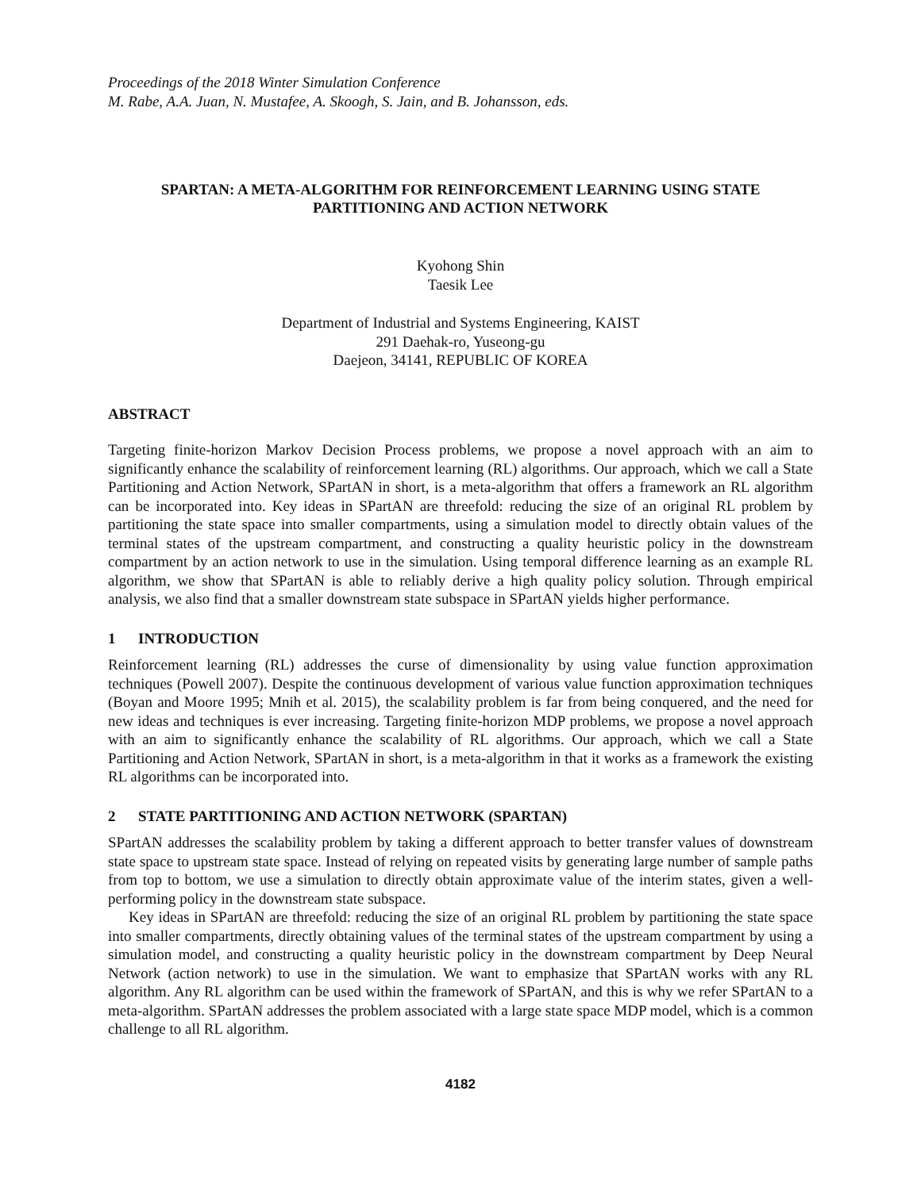Proceedings of the 2018 Winter Simulation Conference
M. Rabe, A.A. Juan, N. Mustafee, A. Skoogh, S. Jain, and B. Johansson, eds.
SPARTAN: A META-ALGORITHM FOR REINFORCEMENT LEARNING USING STATE
PARTITIONING AND ACTION NETWORK
Kyohong Shin
Taesik Lee
Department of Industrial and Systems Engineering, KAIST
291 Daehak-ro, Yuseong-gu
Daejeon, 34141, REPUBLIC OF KOREA
ABSTRACT
Targeting finite-horizon Markov Decision Process problems, we propose a novel approach with an aim to significantly enhance the scalability of reinforcement learning (RL) algorithms. Our approach, which we call a State Partitioning and Action Network, SPartAN in short, is a meta-algorithm that offers a frame­work an RL algorithm can be incorporated into. Key ideas in SPartAN are threefold: reducing the size of an original RL problem by partitioning the state space into smaller compartments, using a simulation model to directly obtain values of the terminal states of the upstream compartment, and constructing a quality heuristic policy in the downstream compartment by an action network to use in the simulation. Using temporal difference learning as an example RL algorithm, we show that SPartAN is able to reliably derive a high quality policy solution. Through empirical analysis, we also find that a smaller downstream state subspace in SPartAN yields higher performance.
1 INTRODUCTION
Reinforcement learning (RL) addresses the curse of dimensionality by using value function approxima­tion techniques (Powell 2007). Despite the continuous development of various value function approxima­tion techniques (Boyan and Moore 1995; Mnih et al. 2015), the scalability problem is far from being con­quered, and the need for new ideas and techniques is ever increasing. Targeting finite-horizon MDP problems, we propose a novel approach with an aim to significantly enhance the scalability of RL algo­rithms. Our approach, which we call a State Partitioning and Action Network, SPartAN in short, is a me­ta-algorithm in that it works as a framework the existing RL algorithms can be incorporated into.
2 STATE PARTITIONING AND ACTION NETWORK (SPARTAN)
SPartAN addresses the scalability problem by taking a different approach to better transfer values of downstream state space to upstream state space. Instead of relying on repeated visits by generating large number of sample paths from top to bottom, we use a simulation to directly obtain approximate value of the interim states, given a well-performing policy in the downstream state subspace.
Key ideas in SPartAN are threefold: reducing the size of an original RL problem by partitioning the state space into smaller compartments, directly obtaining values of the terminal states of the upstream compartment by using a simulation model, and constructing a quality heuristic policy in the downstream compartment by Deep Neural Network (action network) to use in the simulation. We want to emphasize that SPartAN works with any RL algorithm. Any RL algorithm can be used within the framework of SPartAN, and this is why we refer SPartAN to a meta-algorithm. SPartAN addresses the problem associ­ated with a large state space MDP model, which is a common challenge to all RL algorithm.
4182